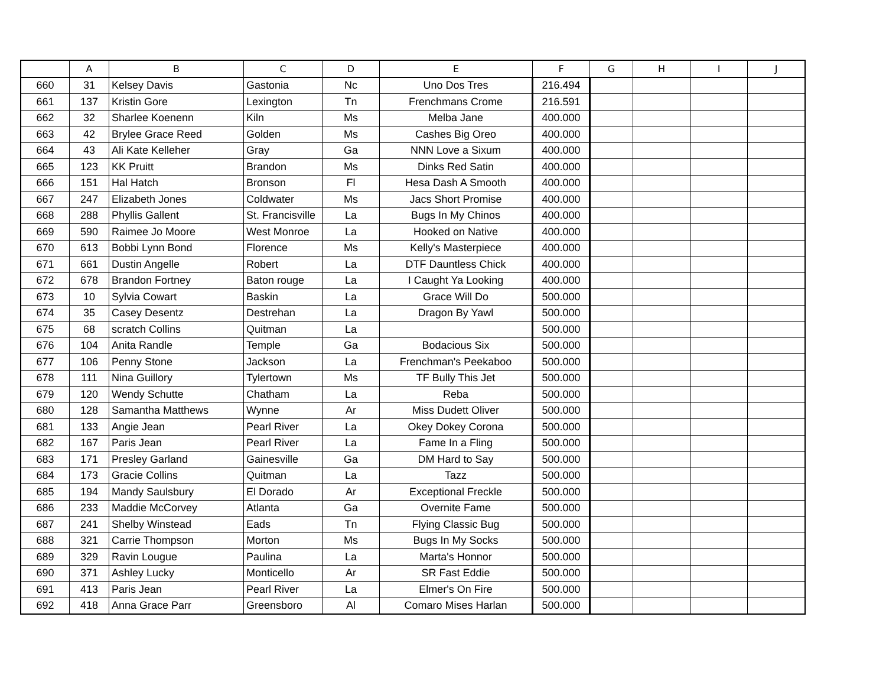| | A | B | C | D | E | F | G | H | I | J |
| --- | --- | --- | --- | --- | --- | --- | --- | --- | --- | --- |
| 660 | 31 | Kelsey Davis | Gastonia | Nc | Uno Dos Tres | 216.494 | | | | |
| 661 | 137 | Kristin Gore | Lexington | Tn | Frenchmans Crome | 216.591 | | | | |
| 662 | 32 | Sharlee Koenenn | Kiln | Ms | Melba Jane | 400.000 | | | | |
| 663 | 42 | Brylee Grace Reed | Golden | Ms | Cashes Big Oreo | 400.000 | | | | |
| 664 | 43 | Ali Kate Kelleher | Gray | Ga | NNN Love a Sixum | 400.000 | | | | |
| 665 | 123 | KK Pruitt | Brandon | Ms | Dinks Red Satin | 400.000 | | | | |
| 666 | 151 | Hal Hatch | Bronson | Fl | Hesa Dash A Smooth | 400.000 | | | | |
| 667 | 247 | Elizabeth Jones | Coldwater | Ms | Jacs Short Promise | 400.000 | | | | |
| 668 | 288 | Phyllis Gallent | St. Francisville | La | Bugs In My Chinos | 400.000 | | | | |
| 669 | 590 | Raimee Jo Moore | West Monroe | La | Hooked on Native | 400.000 | | | | |
| 670 | 613 | Bobbi Lynn Bond | Florence | Ms | Kelly's Masterpiece | 400.000 | | | | |
| 671 | 661 | Dustin Angelle | Robert | La | DTF Dauntless Chick | 400.000 | | | | |
| 672 | 678 | Brandon Fortney | Baton rouge | La | I Caught Ya Looking | 400.000 | | | | |
| 673 | 10 | Sylvia Cowart | Baskin | La | Grace Will Do | 500.000 | | | | |
| 674 | 35 | Casey Desentz | Destrehan | La | Dragon By Yawl | 500.000 | | | | |
| 675 | 68 | scratch Collins | Quitman | La | | 500.000 | | | | |
| 676 | 104 | Anita Randle | Temple | Ga | Bodacious Six | 500.000 | | | | |
| 677 | 106 | Penny Stone | Jackson | La | Frenchman's Peekaboo | 500.000 | | | | |
| 678 | 111 | Nina Guillory | Tylertown | Ms | TF Bully This Jet | 500.000 | | | | |
| 679 | 120 | Wendy Schutte | Chatham | La | Reba | 500.000 | | | | |
| 680 | 128 | Samantha Matthews | Wynne | Ar | Miss Dudett Oliver | 500.000 | | | | |
| 681 | 133 | Angie Jean | Pearl River | La | Okey Dokey Corona | 500.000 | | | | |
| 682 | 167 | Paris Jean | Pearl River | La | Fame In a Fling | 500.000 | | | | |
| 683 | 171 | Presley Garland | Gainesville | Ga | DM Hard to Say | 500.000 | | | | |
| 684 | 173 | Gracie Collins | Quitman | La | Tazz | 500.000 | | | | |
| 685 | 194 | Mandy Saulsbury | El Dorado | Ar | Exceptional Freckle | 500.000 | | | | |
| 686 | 233 | Maddie McCorvey | Atlanta | Ga | Overnite Fame | 500.000 | | | | |
| 687 | 241 | Shelby Winstead | Eads | Tn | Flying Classic Bug | 500.000 | | | | |
| 688 | 321 | Carrie Thompson | Morton | Ms | Bugs In My Socks | 500.000 | | | | |
| 689 | 329 | Ravin Lougue | Paulina | La | Marta's Honnor | 500.000 | | | | |
| 690 | 371 | Ashley Lucky | Monticello | Ar | SR Fast Eddie | 500.000 | | | | |
| 691 | 413 | Paris Jean | Pearl River | La | Elmer's On Fire | 500.000 | | | | |
| 692 | 418 | Anna Grace Parr | Greensboro | Al | Comaro Mises Harlan | 500.000 | | | | |